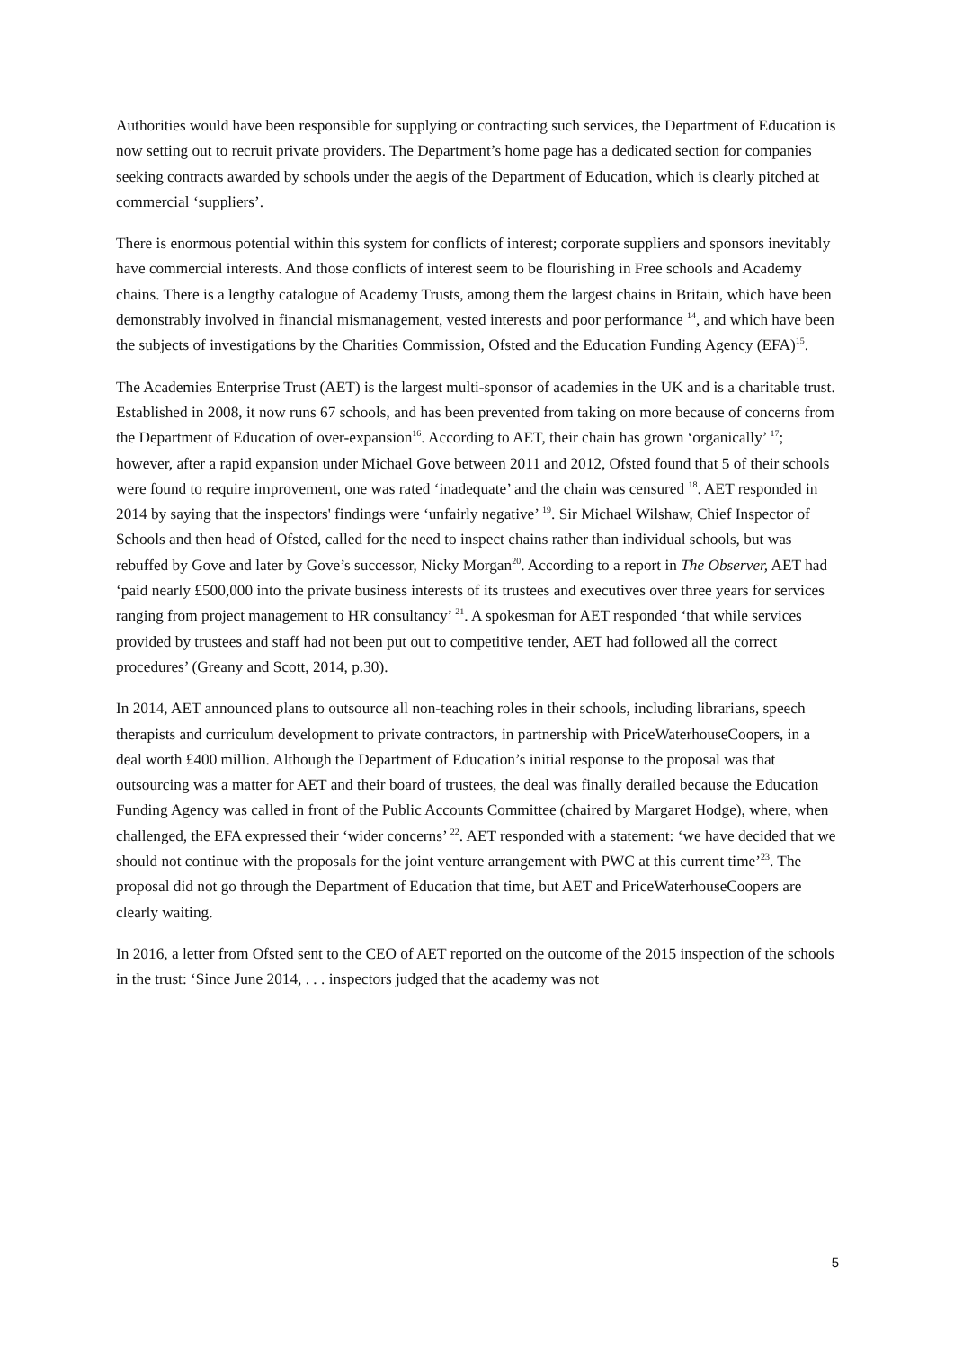Authorities would have been responsible for supplying or contracting such services, the Department of Education is now setting out to recruit private providers. The Department’s home page has a dedicated section for companies seeking contracts awarded by schools under the aegis of the Department of Education, which is clearly pitched at commercial ‘suppliers’.
There is enormous potential within this system for conflicts of interest; corporate suppliers and sponsors inevitably have commercial interests. And those conflicts of interest seem to be flourishing in Free schools and Academy chains. There is a lengthy catalogue of Academy Trusts, among them the largest chains in Britain, which have been demonstrably involved in financial mismanagement, vested interests and poor performance <sup>14</sup>, and which have been the subjects of investigations by the Charities Commission, Ofsted and the Education Funding Agency (EFA)<sup>15</sup>.
The Academies Enterprise Trust (AET) is the largest multi-sponsor of academies in the UK and is a charitable trust. Established in 2008, it now runs 67 schools, and has been prevented from taking on more because of concerns from the Department of Education of over-expansion<sup>16</sup>. According to AET, their chain has grown ‘organically’ <sup>17</sup>; however, after a rapid expansion under Michael Gove between 2011 and 2012, Ofsted found that 5 of their schools were found to require improvement, one was rated ‘inadequate’ and the chain was censured <sup>18</sup>. AET responded in 2014 by saying that the inspectors' findings were ‘unfairly negative’ <sup>19</sup>. Sir Michael Wilshaw, Chief Inspector of Schools and then head of Ofsted, called for the need to inspect chains rather than individual schools, but was rebuffed by Gove and later by Gove’s successor, Nicky Morgan<sup>20</sup>. According to a report in The Observer, AET had ‘paid nearly £500,000 into the private business interests of its trustees and executives over three years for services ranging from project management to HR consultancy’ <sup>21</sup>. A spokesman for AET responded ‘that while services provided by trustees and staff had not been put out to competitive tender, AET had followed all the correct procedures’ (Greany and Scott, 2014, p.30).
In 2014, AET announced plans to outsource all non-teaching roles in their schools, including librarians, speech therapists and curriculum development to private contractors, in partnership with PriceWaterhouseCoopers, in a deal worth £400 million. Although the Department of Education’s initial response to the proposal was that outsourcing was a matter for AET and their board of trustees, the deal was finally derailed because the Education Funding Agency was called in front of the Public Accounts Committee (chaired by Margaret Hodge), where, when challenged, the EFA expressed their ‘wider concerns’ <sup>22</sup>. AET responded with a statement: ‘we have decided that we should not continue with the proposals for the joint venture arrangement with PWC at this current time’<sup>23</sup>. The proposal did not go through the Department of Education that time, but AET and PriceWaterhouseCoopers are clearly waiting.
In 2016, a letter from Ofsted sent to the CEO of AET reported on the outcome of the 2015 inspection of the schools in the trust: ‘Since June 2014, . . . inspectors judged that the academy was not
5